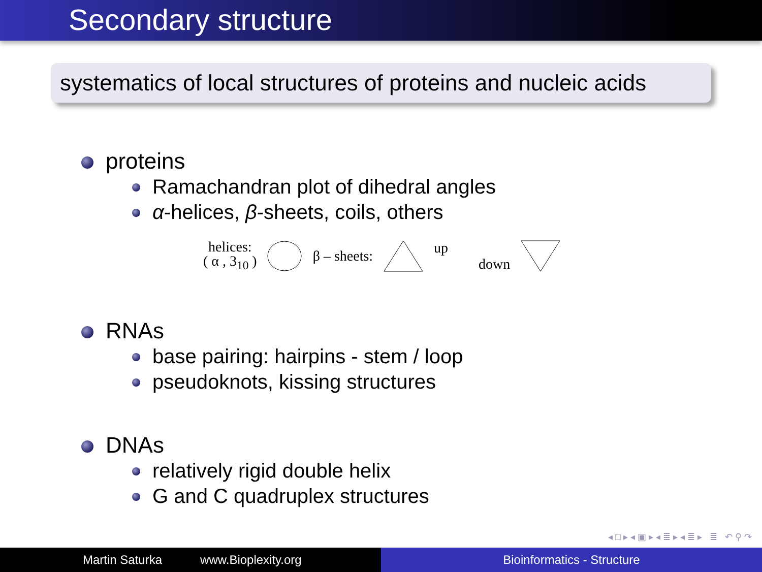Secondary structure
systematics of local structures of proteins and nucleic acids
proteins
Ramachandran plot of dihedral angles
α-helices, β-sheets, coils, others
helices:
( α , 3<sub>10</sub> )
β – sheets: up down
RNAs
base pairing: hairpins - stem / loop
pseudoknots, kissing structures
DNAs
relatively rigid double helix
G and C quadruplex structures
◂ □ ▸ ◂ ▣ ▸ ◂ ≣ ▸ ◂ ≣ ▸ ≣ ↶ ⚲ ↷
Martin Saturka www.Bioplexity.org Bioinformatics - Structure